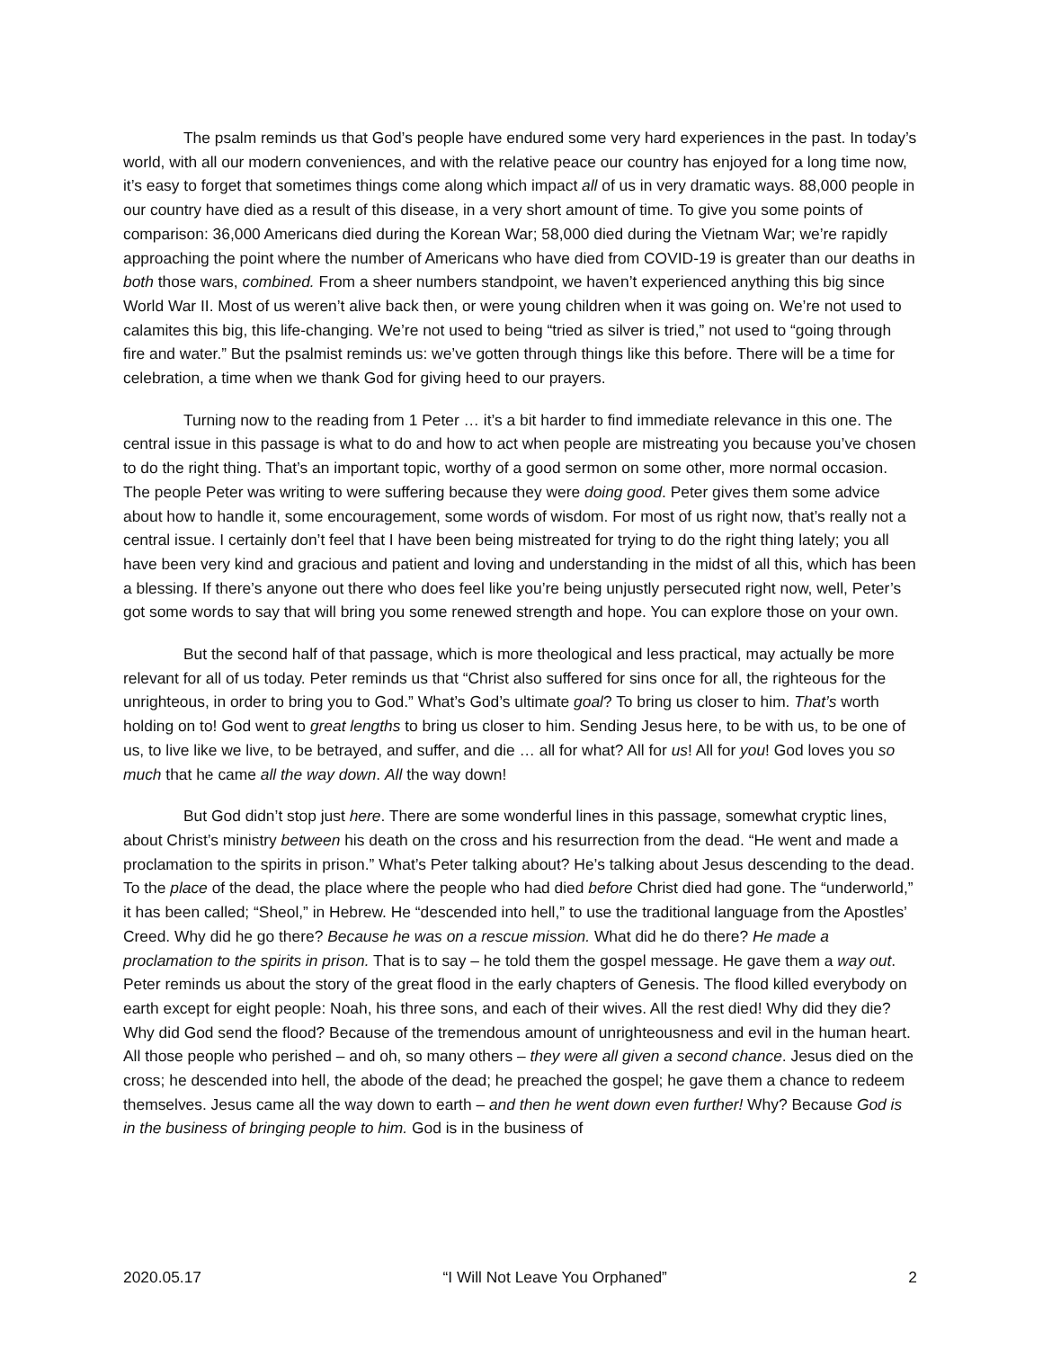The psalm reminds us that God’s people have endured some very hard experiences in the past. In today’s world, with all our modern conveniences, and with the relative peace our country has enjoyed for a long time now, it’s easy to forget that sometimes things come along which impact all of us in very dramatic ways. 88,000 people in our country have died as a result of this disease, in a very short amount of time. To give you some points of comparison: 36,000 Americans died during the Korean War; 58,000 died during the Vietnam War; we’re rapidly approaching the point where the number of Americans who have died from COVID-19 is greater than our deaths in both those wars, combined. From a sheer numbers standpoint, we haven’t experienced anything this big since World War II. Most of us weren’t alive back then, or were young children when it was going on. We’re not used to calamites this big, this life-changing. We’re not used to being “tried as silver is tried,” not used to “going through fire and water.” But the psalmist reminds us: we’ve gotten through things like this before. There will be a time for celebration, a time when we thank God for giving heed to our prayers.
Turning now to the reading from 1 Peter … it’s a bit harder to find immediate relevance in this one. The central issue in this passage is what to do and how to act when people are mistreating you because you’ve chosen to do the right thing. That’s an important topic, worthy of a good sermon on some other, more normal occasion. The people Peter was writing to were suffering because they were doing good. Peter gives them some advice about how to handle it, some encouragement, some words of wisdom. For most of us right now, that’s really not a central issue. I certainly don’t feel that I have been being mistreated for trying to do the right thing lately; you all have been very kind and gracious and patient and loving and understanding in the midst of all this, which has been a blessing. If there’s anyone out there who does feel like you’re being unjustly persecuted right now, well, Peter’s got some words to say that will bring you some renewed strength and hope. You can explore those on your own.
But the second half of that passage, which is more theological and less practical, may actually be more relevant for all of us today. Peter reminds us that “Christ also suffered for sins once for all, the righteous for the unrighteous, in order to bring you to God.” What’s God’s ultimate goal? To bring us closer to him. That’s worth holding on to! God went to great lengths to bring us closer to him. Sending Jesus here, to be with us, to be one of us, to live like we live, to be betrayed, and suffer, and die … all for what? All for us! All for you! God loves you so much that he came all the way down. All the way down!
But God didn’t stop just here. There are some wonderful lines in this passage, somewhat cryptic lines, about Christ’s ministry between his death on the cross and his resurrection from the dead. “He went and made a proclamation to the spirits in prison.” What’s Peter talking about? He’s talking about Jesus descending to the dead. To the place of the dead, the place where the people who had died before Christ died had gone. The “underworld,” it has been called; “Sheol,” in Hebrew. He “descended into hell,” to use the traditional language from the Apostles’ Creed. Why did he go there? Because he was on a rescue mission. What did he do there? He made a proclamation to the spirits in prison. That is to say – he told them the gospel message. He gave them a way out. Peter reminds us about the story of the great flood in the early chapters of Genesis. The flood killed everybody on earth except for eight people: Noah, his three sons, and each of their wives. All the rest died! Why did they die? Why did God send the flood? Because of the tremendous amount of unrighteousness and evil in the human heart. All those people who perished – and oh, so many others – they were all given a second chance. Jesus died on the cross; he descended into hell, the abode of the dead; he preached the gospel; he gave them a chance to redeem themselves. Jesus came all the way down to earth – and then he went down even further! Why? Because God is in the business of bringing people to him. God is in the business of
2020.05.17 “I Will Not Leave You Orphaned” 2